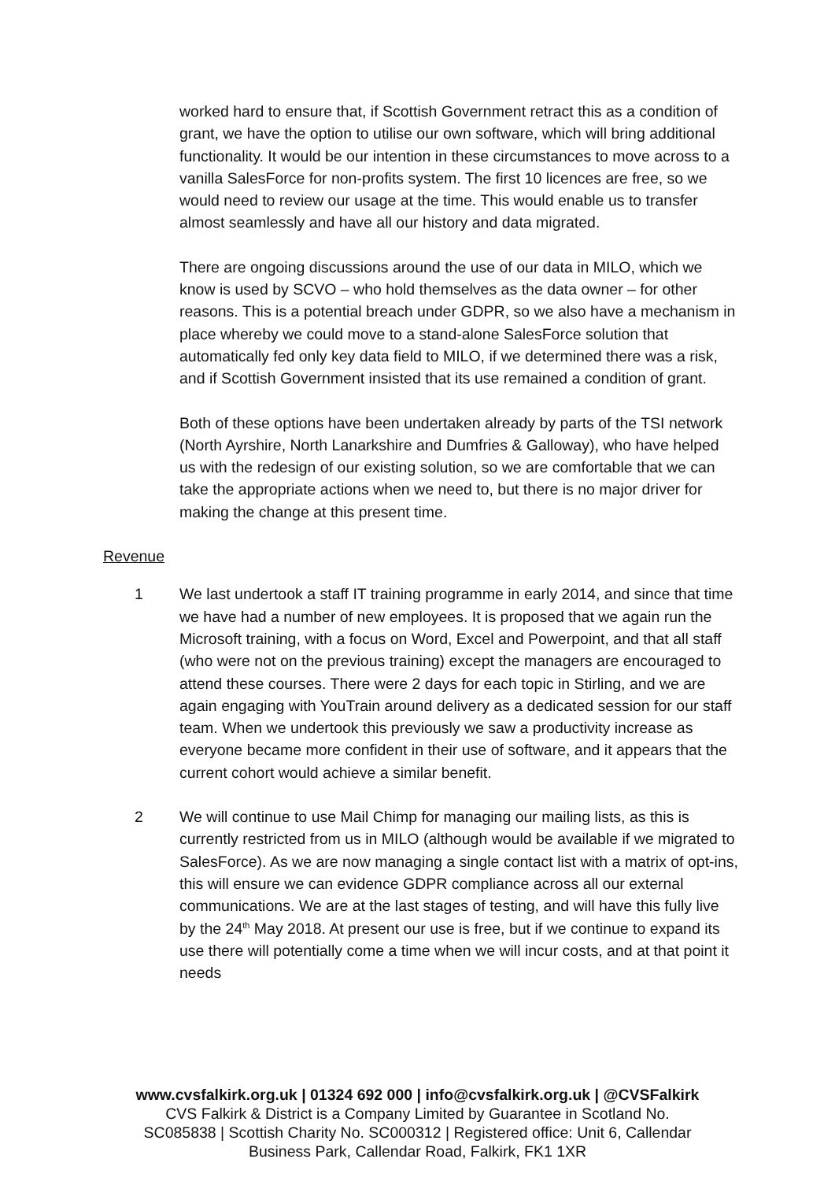worked hard to ensure that, if Scottish Government retract this as a condition of grant, we have the option to utilise our own software, which will bring additional functionality. It would be our intention in these circumstances to move across to a vanilla SalesForce for non-profits system. The first 10 licences are free, so we would need to review our usage at the time. This would enable us to transfer almost seamlessly and have all our history and data migrated.
There are ongoing discussions around the use of our data in MILO, which we know is used by SCVO – who hold themselves as the data owner – for other reasons. This is a potential breach under GDPR, so we also have a mechanism in place whereby we could move to a stand-alone SalesForce solution that automatically fed only key data field to MILO, if we determined there was a risk, and if Scottish Government insisted that its use remained a condition of grant.
Both of these options have been undertaken already by parts of the TSI network (North Ayrshire, North Lanarkshire and Dumfries & Galloway), who have helped us with the redesign of our existing solution, so we are comfortable that we can take the appropriate actions when we need to, but there is no major driver for making the change at this present time.
Revenue
1 We last undertook a staff IT training programme in early 2014, and since that time we have had a number of new employees. It is proposed that we again run the Microsoft training, with a focus on Word, Excel and Powerpoint, and that all staff (who were not on the previous training) except the managers are encouraged to attend these courses. There were 2 days for each topic in Stirling, and we are again engaging with YouTrain around delivery as a dedicated session for our staff team. When we undertook this previously we saw a productivity increase as everyone became more confident in their use of software, and it appears that the current cohort would achieve a similar benefit.
2 We will continue to use Mail Chimp for managing our mailing lists, as this is currently restricted from us in MILO (although would be available if we migrated to SalesForce). As we are now managing a single contact list with a matrix of opt-ins, this will ensure we can evidence GDPR compliance across all our external communications. We are at the last stages of testing, and will have this fully live by the 24<sup>th</sup> May 2018. At present our use is free, but if we continue to expand its use there will potentially come a time when we will incur costs, and at that point it needs
www.cvsfalkirk.org.uk | 01324 692 000 | info@cvsfalkirk.org.uk | @CVSFalkirk
CVS Falkirk & District is a Company Limited by Guarantee in Scotland No.
SC085838 | Scottish Charity No. SC000312 | Registered office: Unit 6, Callendar
Business Park, Callendar Road, Falkirk, FK1 1XR